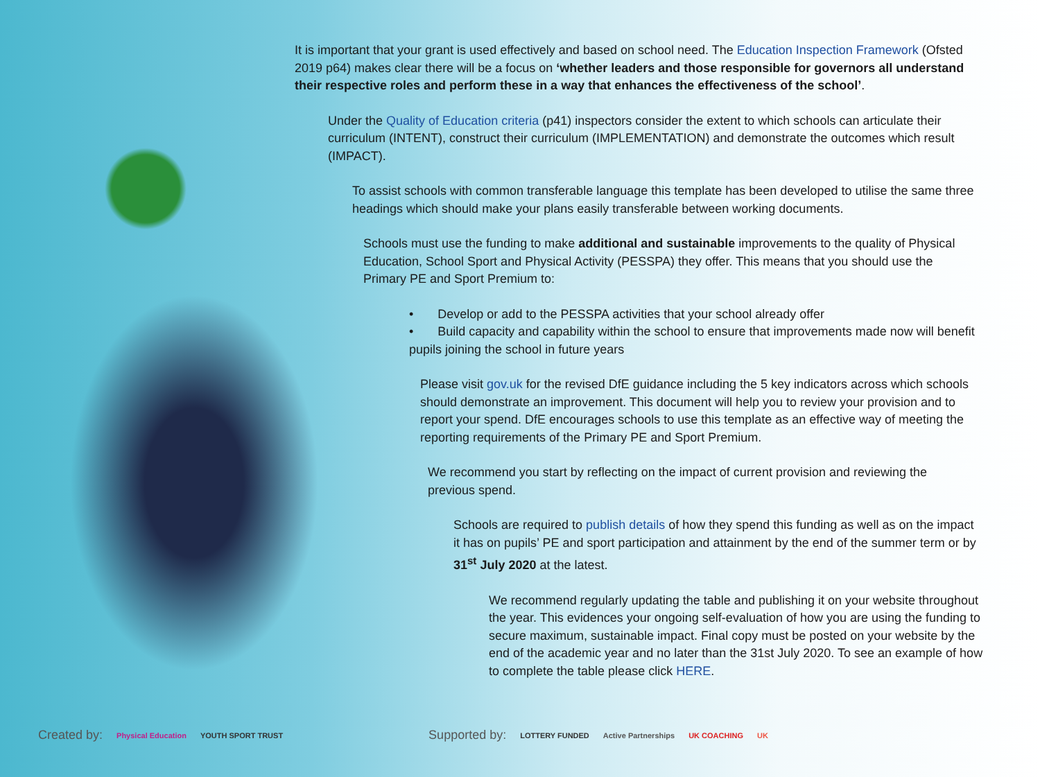It is important that your grant is used effectively and based on school need. The Education Inspection Framework (Ofsted 2019 p64) makes clear there will be a focus on ‘whether leaders and those responsible for governors all understand their respective roles and perform these in a way that enhances the effectiveness of the school’.
Under the Quality of Education criteria (p41) inspectors consider the extent to which schools can articulate their curriculum (INTENT), construct their curriculum (IMPLEMENTATION) and demonstrate the outcomes which result (IMPACT).
To assist schools with common transferable language this template has been developed to utilise the same three headings which should make your plans easily transferable between working documents.
Schools must use the funding to make additional and sustainable improvements to the quality of Physical Education, School Sport and Physical Activity (PESSPA) they offer. This means that you should use the Primary PE and Sport Premium to:
• Develop or add to the PESSPA activities that your school already offer
• Build capacity and capability within the school to ensure that improvements made now will benefit pupils joining the school in future years
Please visit gov.uk for the revised DfE guidance including the 5 key indicators across which schools should demonstrate an improvement. This document will help you to review your provision and to report your spend. DfE encourages schools to use this template as an effective way of meeting the reporting requirements of the Primary PE and Sport Premium.
We recommend you start by reflecting on the impact of current provision and reviewing the previous spend.
Schools are required to publish details of how they spend this funding as well as on the impact it has on pupils’ PE and sport participation and attainment by the end of the summer term or by 31<sup>st</sup> July 2020 at the latest.
We recommend regularly updating the table and publishing it on your website throughout the year. This evidences your ongoing self-evaluation of how you are using the funding to secure maximum, sustainable impact. Final copy must be posted on your website by the end of the academic year and no later than the 31st July 2020. To see an example of how to complete the table please click HERE.
Created by: Physical Education YOUTH SPORT TRUST Supported by: LOTTERY FUNDED Active Partnerships UK COACHING UK